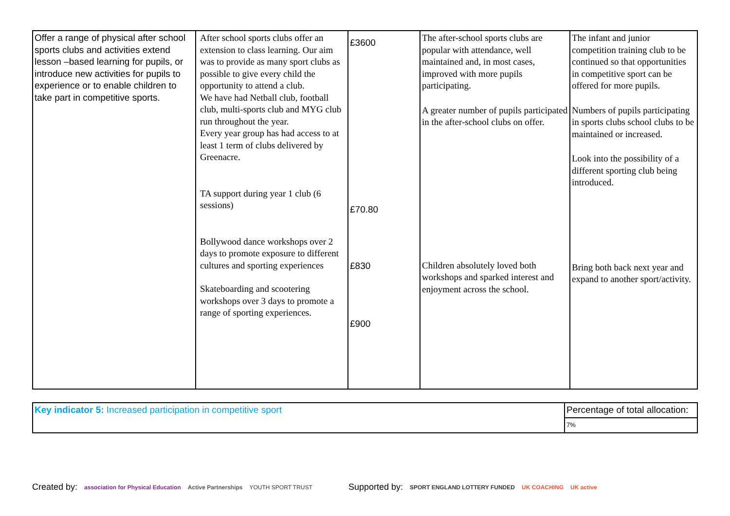| Offer a range of physical after school sports clubs and activities extend lesson –based learning for pupils, or introduce new activities for pupils to experience or to enable children to take part in competitive sports. | After school sports clubs offer an extension to class learning. Our aim was to provide as many sport clubs as possible to give every child the opportunity to attend a club. We have had Netball club, football club, multi-sports club and MYG club run throughout the year. Every year group has had access to at least 1 term of clubs delivered by Greenacre. TA support during year 1 club (6 sessions) Bollywood dance workshops over 2 days to promote exposure to different cultures and sporting experiences Skateboarding and scootering workshops over 3 days to promote a range of sporting experiences. | £3600 £70.80 £830 £900 | The after-school sports clubs are popular with attendance, well maintained and, in most cases, improved with more pupils participating. A greater number of pupils participated in the after-school clubs on offer. Children absolutely loved both workshops and sparked interest and enjoyment across the school. | The infant and junior competition training club to be continued so that opportunities in competitive sport can be offered for more pupils. Numbers of pupils participating in sports clubs school clubs to be maintained or increased. Look into the possibility of a different sporting club being introduced. Bring both back next year and expand to another sport/activity. |
| Key indicator 5: Increased participation in competitive sport | Percentage of total allocation: |
| | 7% |
Created by: association for Physical Education Active Partnerships YOUTH SPORT TRUST Supported by: SPORT ENGLAND LOTTERY FUNDED UK COACHING UK active